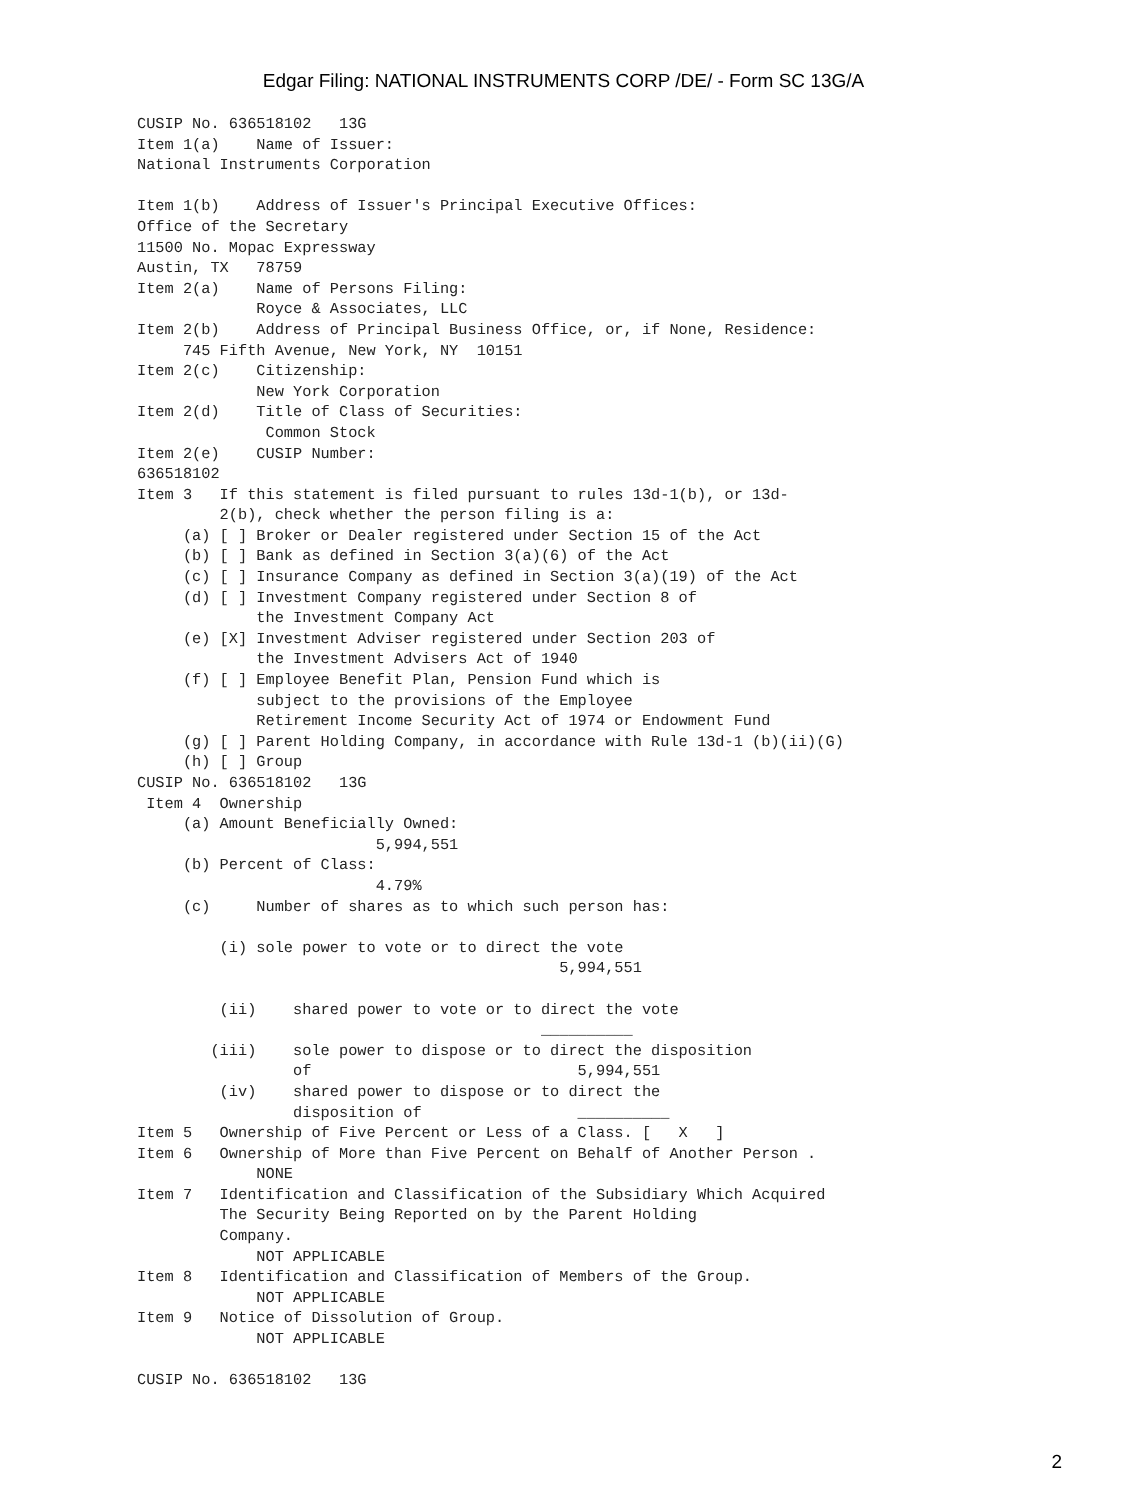Edgar Filing: NATIONAL INSTRUMENTS CORP /DE/ - Form SC 13G/A
CUSIP No. 636518102   13G
Item 1(a)    Name of Issuer:
National Instruments Corporation

Item 1(b)    Address of Issuer's Principal Executive Offices:
Office of the Secretary
11500 No. Mopac Expressway
Austin, TX   78759
Item 2(a)    Name of Persons Filing:
             Royce & Associates, LLC
Item 2(b)    Address of Principal Business Office, or, if None, Residence:
     745 Fifth Avenue, New York, NY  10151
Item 2(c)    Citizenship:
             New York Corporation
Item 2(d)    Title of Class of Securities:
              Common Stock
Item 2(e)    CUSIP Number:
636518102
Item 3   If this statement is filed pursuant to rules 13d-1(b), or 13d-
         2(b), check whether the person filing is a:
     (a) [ ] Broker or Dealer registered under Section 15 of the Act
     (b) [ ] Bank as defined in Section 3(a)(6) of the Act
     (c) [ ] Insurance Company as defined in Section 3(a)(19) of the Act
     (d) [ ] Investment Company registered under Section 8 of
             the Investment Company Act
     (e) [X] Investment Adviser registered under Section 203 of
             the Investment Advisers Act of 1940
     (f) [ ] Employee Benefit Plan, Pension Fund which is
             subject to the provisions of the Employee
             Retirement Income Security Act of 1974 or Endowment Fund
     (g) [ ] Parent Holding Company, in accordance with Rule 13d-1 (b)(ii)(G)
     (h) [ ] Group
CUSIP No. 636518102   13G
 Item 4  Ownership
     (a) Amount Beneficially Owned:
                          5,994,551
     (b) Percent of Class:
                          4.79%
     (c)     Number of shares as to which such person has:

         (i) sole power to vote or to direct the vote
                                              5,994,551

         (ii)    shared power to vote or to direct the vote
                                            __________
        (iii)    sole power to dispose or to direct the disposition
                 of                             5,994,551
         (iv)    shared power to dispose or to direct the
                 disposition of                 __________
Item 5   Ownership of Five Percent or Less of a Class. [   X   ]
Item 6   Ownership of More than Five Percent on Behalf of Another Person .
             NONE
Item 7   Identification and Classification of the Subsidiary Which Acquired
         The Security Being Reported on by the Parent Holding
         Company.
             NOT APPLICABLE
Item 8   Identification and Classification of Members of the Group.
             NOT APPLICABLE
Item 9   Notice of Dissolution of Group.
             NOT APPLICABLE

CUSIP No. 636518102   13G
2